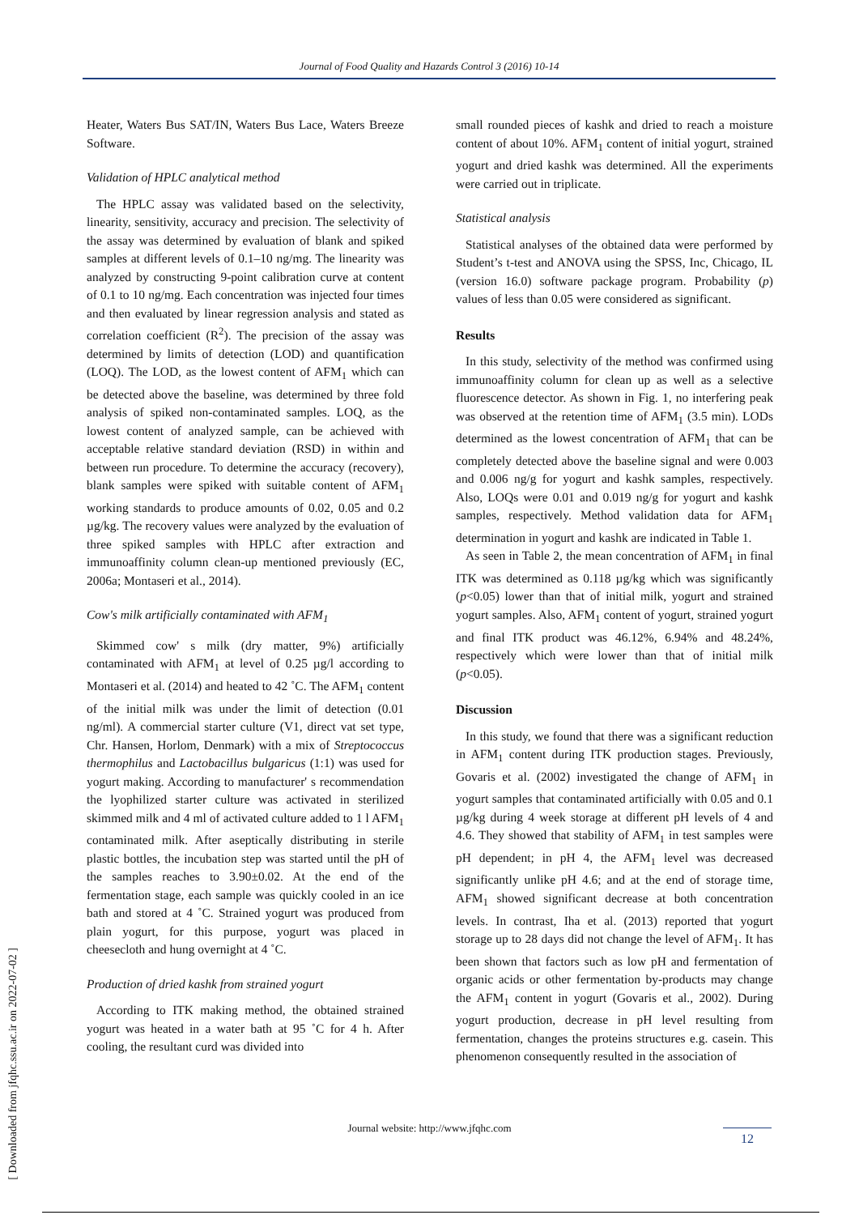Journal of Food Quality and Hazards Control 3 (2016) 10-14
[ Downloaded from jfqhc.ssu.ac.ir on 2022-07-02 ]
Heater, Waters Bus SAT/IN, Waters Bus Lace, Waters Breeze Software.
Validation of HPLC analytical method
The HPLC assay was validated based on the selectivity, linearity, sensitivity, accuracy and precision. The selectivity of the assay was determined by evaluation of blank and spiked samples at different levels of 0.1–10 ng/mg. The linearity was analyzed by constructing 9-point calibration curve at content of 0.1 to 10 ng/mg. Each concentration was injected four times and then evaluated by linear regression analysis and stated as correlation coefficient (R<sup>2</sup>). The precision of the assay was determined by limits of detection (LOD) and quantification (LOQ). The LOD, as the lowest content of AFM<sub>1</sub> which can be detected above the baseline, was determined by three fold analysis of spiked non-contaminated samples. LOQ, as the lowest content of analyzed sample, can be achieved with acceptable relative standard deviation (RSD) in within and between run procedure. To determine the accuracy (recovery), blank samples were spiked with suitable content of AFM<sub>1</sub> working standards to produce amounts of 0.02, 0.05 and 0.2 µg/kg. The recovery values were analyzed by the evaluation of three spiked samples with HPLC after extraction and immunoaffinity column clean-up mentioned previously (EC, 2006a; Montaseri et al., 2014).
Cow's milk artificially contaminated with AFM<sub>1</sub>
Skimmed cow' s milk (dry matter, 9%) artificially contaminated with AFM<sub>1</sub> at level of 0.25 µg/l according to Montaseri et al. (2014) and heated to 42 ˚C. The AFM<sub>1</sub> content of the initial milk was under the limit of detection (0.01 ng/ml). A commercial starter culture (V1, direct vat set type, Chr. Hansen, Horlom, Denmark) with a mix of Streptococcus thermophilus and Lactobacillus bulgaricus (1:1) was used for yogurt making. According to manufacturer' s recommendation the lyophilized starter culture was activated in sterilized skimmed milk and 4 ml of activated culture added to 1 l AFM<sub>1</sub> contaminated milk. After aseptically distributing in sterile plastic bottles, the incubation step was started until the pH of the samples reaches to 3.90±0.02. At the end of the fermentation stage, each sample was quickly cooled in an ice bath and stored at 4 ˚C. Strained yogurt was produced from plain yogurt, for this purpose, yogurt was placed in cheesecloth and hung overnight at 4 ˚C.
Production of dried kashk from strained yogurt
According to ITK making method, the obtained strained yogurt was heated in a water bath at 95 ˚C for 4 h. After cooling, the resultant curd was divided into
small rounded pieces of kashk and dried to reach a moisture content of about 10%. AFM<sub>1</sub> content of initial yogurt, strained yogurt and dried kashk was determined. All the experiments were carried out in triplicate.
Statistical analysis
Statistical analyses of the obtained data were performed by Student’s t-test and ANOVA using the SPSS, Inc, Chicago, IL (version 16.0) software package program. Probability (p) values of less than 0.05 were considered as significant.
Results
In this study, selectivity of the method was confirmed using immunoaffinity column for clean up as well as a selective fluorescence detector. As shown in Fig. 1, no interfering peak was observed at the retention time of AFM<sub>1</sub> (3.5 min). LODs determined as the lowest concentration of AFM<sub>1</sub> that can be completely detected above the baseline signal and were 0.003 and 0.006 ng/g for yogurt and kashk samples, respectively. Also, LOQs were 0.01 and 0.019 ng/g for yogurt and kashk samples, respectively. Method validation data for AFM<sub>1</sub> determination in yogurt and kashk are indicated in Table 1.
As seen in Table 2, the mean concentration of AFM<sub>1</sub> in final ITK was determined as 0.118 µg/kg which was significantly (p<0.05) lower than that of initial milk, yogurt and strained yogurt samples. Also, AFM<sub>1</sub> content of yogurt, strained yogurt and final ITK product was 46.12%, 6.94% and 48.24%, respectively which were lower than that of initial milk (p<0.05).
Discussion
In this study, we found that there was a significant reduction in AFM<sub>1</sub> content during ITK production stages. Previously, Govaris et al. (2002) investigated the change of AFM<sub>1</sub> in yogurt samples that contaminated artificially with 0.05 and 0.1 µg/kg during 4 week storage at different pH levels of 4 and 4.6. They showed that stability of AFM<sub>1</sub> in test samples were pH dependent; in pH 4, the AFM<sub>1</sub> level was decreased significantly unlike pH 4.6; and at the end of storage time, AFM<sub>1</sub> showed significant decrease at both concentration levels. In contrast, Iha et al. (2013) reported that yogurt storage up to 28 days did not change the level of AFM<sub>1</sub>. It has been shown that factors such as low pH and fermentation of organic acids or other fermentation by-products may change the AFM<sub>1</sub> content in yogurt (Govaris et al., 2002). During yogurt production, decrease in pH level resulting from fermentation, changes the proteins structures e.g. casein. This phenomenon consequently resulted in the association of
Journal website: http://www.jfqhc.com 12